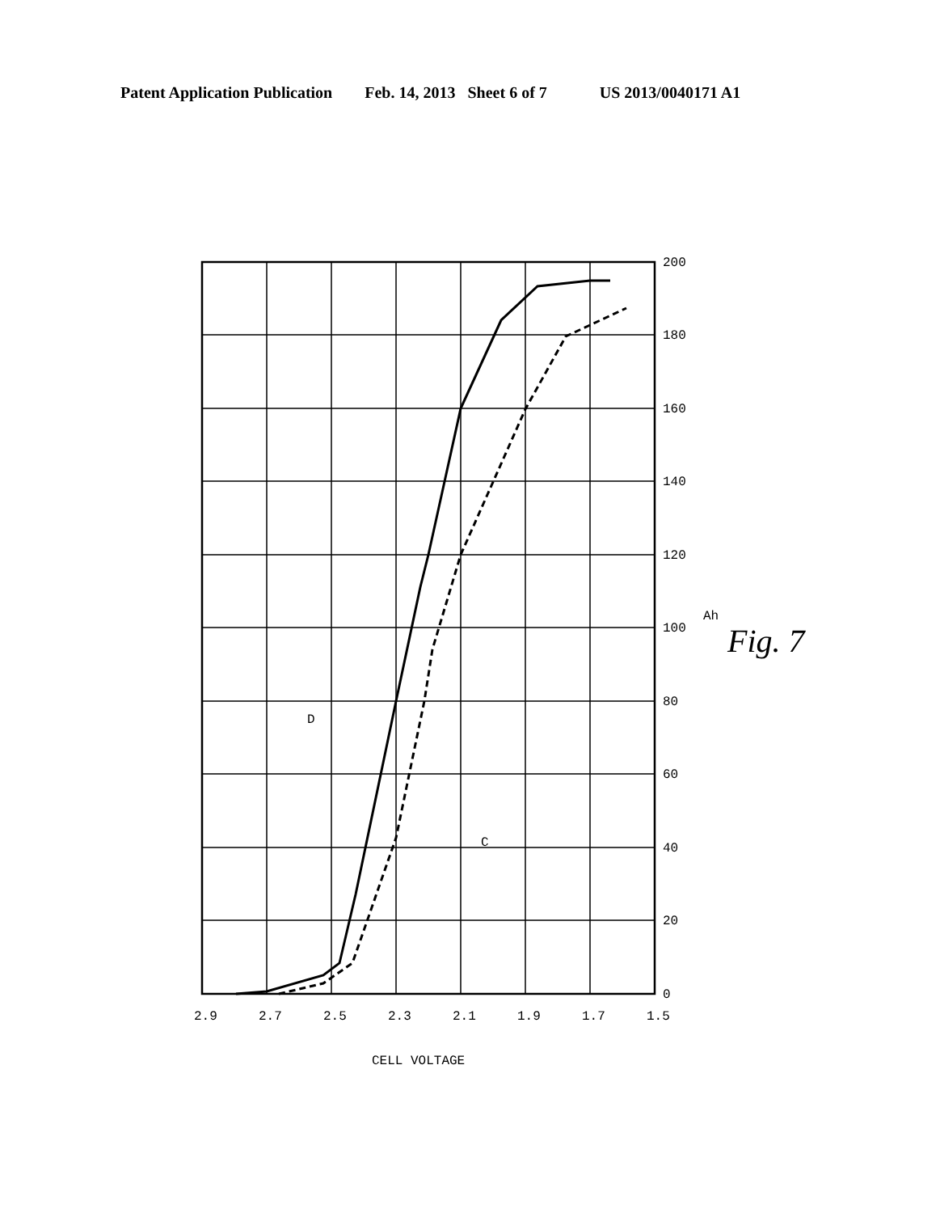Patent Application Publication Feb. 14, 2013 Sheet 6 of 7 US 2013/0040171 A1
0
20
40
60
80
100
120
140
160
180
200
Ah
2.9
2.7
2.5
2.3
2.1
1.9
1.7
1.5
CELL VOLTAGE
D
C
Fig. 7